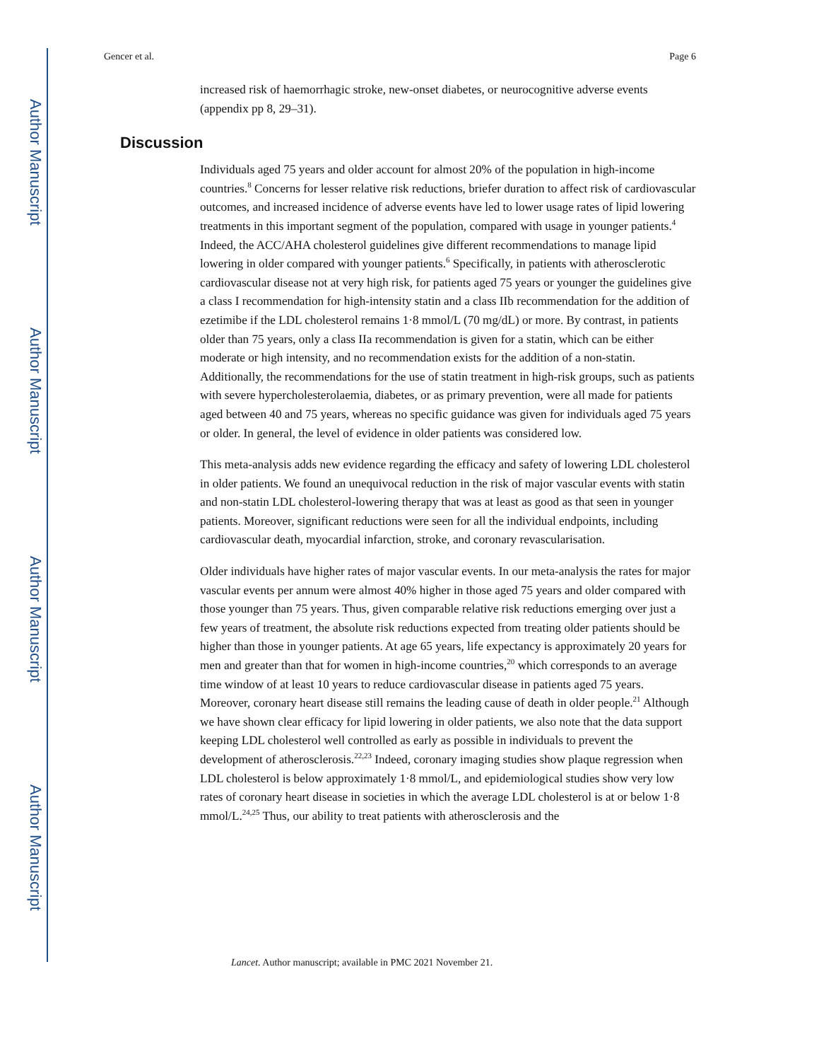Author Manuscript
Author Manuscript
Author Manuscript
Author Manuscript
Gencer et al. Page 6
increased risk of haemorrhagic stroke, new-onset diabetes, or neurocognitive adverse events (appendix pp 8, 29–31).
Discussion
Individuals aged 75 years and older account for almost 20% of the population in high-income countries.<sup>8</sup> Concerns for lesser relative risk reductions, briefer duration to affect risk of cardiovascular outcomes, and increased incidence of adverse events have led to lower usage rates of lipid lowering treatments in this important segment of the population, compared with usage in younger patients.<sup>4</sup> Indeed, the ACC/AHA cholesterol guidelines give different recommendations to manage lipid lowering in older compared with younger patients.<sup>6</sup> Specifically, in patients with atherosclerotic cardiovascular disease not at very high risk, for patients aged 75 years or younger the guidelines give a class I recommendation for high-intensity statin and a class IIb recommendation for the addition of ezetimibe if the LDL cholesterol remains 1·8 mmol/L (70 mg/dL) or more. By contrast, in patients older than 75 years, only a class IIa recommendation is given for a statin, which can be either moderate or high intensity, and no recommendation exists for the addition of a non-statin. Additionally, the recommendations for the use of statin treatment in high-risk groups, such as patients with severe hypercholesterolaemia, diabetes, or as primary prevention, were all made for patients aged between 40 and 75 years, whereas no specific guidance was given for individuals aged 75 years or older. In general, the level of evidence in older patients was considered low.
This meta-analysis adds new evidence regarding the efficacy and safety of lowering LDL cholesterol in older patients. We found an unequivocal reduction in the risk of major vascular events with statin and non-statin LDL cholesterol-lowering therapy that was at least as good as that seen in younger patients. Moreover, significant reductions were seen for all the individual endpoints, including cardiovascular death, myocardial infarction, stroke, and coronary revascularisation.
Older individuals have higher rates of major vascular events. In our meta-analysis the rates for major vascular events per annum were almost 40% higher in those aged 75 years and older compared with those younger than 75 years. Thus, given comparable relative risk reductions emerging over just a few years of treatment, the absolute risk reductions expected from treating older patients should be higher than those in younger patients. At age 65 years, life expectancy is approximately 20 years for men and greater than that for women in high-income countries,<sup>20</sup> which corresponds to an average time window of at least 10 years to reduce cardiovascular disease in patients aged 75 years. Moreover, coronary heart disease still remains the leading cause of death in older people.<sup>21</sup> Although we have shown clear efficacy for lipid lowering in older patients, we also note that the data support keeping LDL cholesterol well controlled as early as possible in individuals to prevent the development of atherosclerosis.<sup>22,23</sup> Indeed, coronary imaging studies show plaque regression when LDL cholesterol is below approximately 1·8 mmol/L, and epidemiological studies show very low rates of coronary heart disease in societies in which the average LDL cholesterol is at or below 1·8 mmol/L.<sup>24,25</sup> Thus, our ability to treat patients with atherosclerosis and the
Lancet. Author manuscript; available in PMC 2021 November 21.